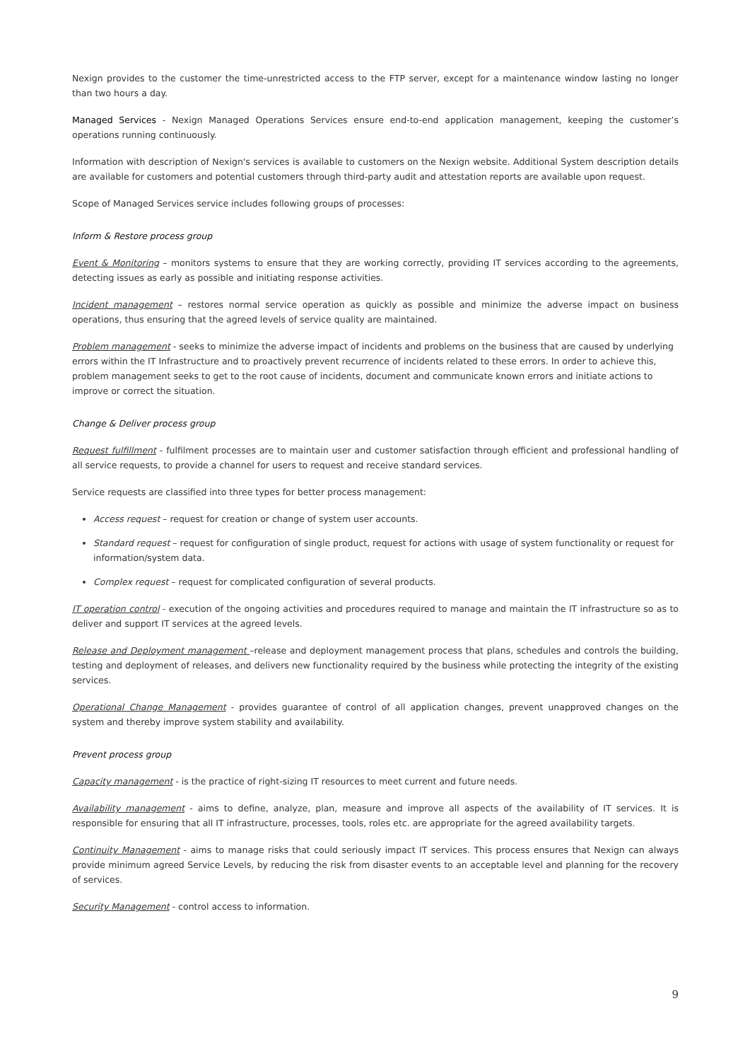Nexign provides to the customer the time-unrestricted access to the FTP server, except for a maintenance window lasting no longer than two hours a day.
Managed Services - Nexign Managed Operations Services ensure end-to-end application management, keeping the customer’s operations running continuously.
Information with description of Nexign's services is available to customers on the Nexign website. Additional System description details are available for customers and potential customers through third-party audit and attestation reports are available upon request.
Scope of Managed Services service includes following groups of processes:
Inform & Restore process group
Event & Monitoring – monitors systems to ensure that they are working correctly, providing IT services according to the agreements, detecting issues as early as possible and initiating response activities.
Incident management – restores normal service operation as quickly as possible and minimize the adverse impact on business operations, thus ensuring that the agreed levels of service quality are maintained.
Problem management - seeks to minimize the adverse impact of incidents and problems on the business that are caused by underlying errors within the IT Infrastructure and to proactively prevent recurrence of incidents related to these errors. In order to achieve this, problem management seeks to get to the root cause of incidents, document and communicate known errors and initiate actions to improve or correct the situation.
Change & Deliver process group
Request fulfillment - fulfilment processes are to maintain user and customer satisfaction through efficient and professional handling of all service requests, to provide a channel for users to request and receive standard services.
Service requests are classified into three types for better process management:
Access request – request for creation or change of system user accounts.
Standard request – request for configuration of single product, request for actions with usage of system functionality or request for information/system data.
Complex request – request for complicated configuration of several products.
IT operation control - execution of the ongoing activities and procedures required to manage and maintain the IT infrastructure so as to deliver and support IT services at the agreed levels.
Release and Deployment management –release and deployment management process that plans, schedules and controls the building, testing and deployment of releases, and delivers new functionality required by the business while protecting the integrity of the existing services.
Operational Change Management - provides guarantee of control of all application changes, prevent unapproved changes on the system and thereby improve system stability and availability.
Prevent process group
Capacity management - is the practice of right-sizing IT resources to meet current and future needs.
Availability management - aims to define, analyze, plan, measure and improve all aspects of the availability of IT services. It is responsible for ensuring that all IT infrastructure, processes, tools, roles etc. are appropriate for the agreed availability targets.
Continuity Management - aims to manage risks that could seriously impact IT services. This process ensures that Nexign can always provide minimum agreed Service Levels, by reducing the risk from disaster events to an acceptable level and planning for the recovery of services.
Security Management - control access to information.
9